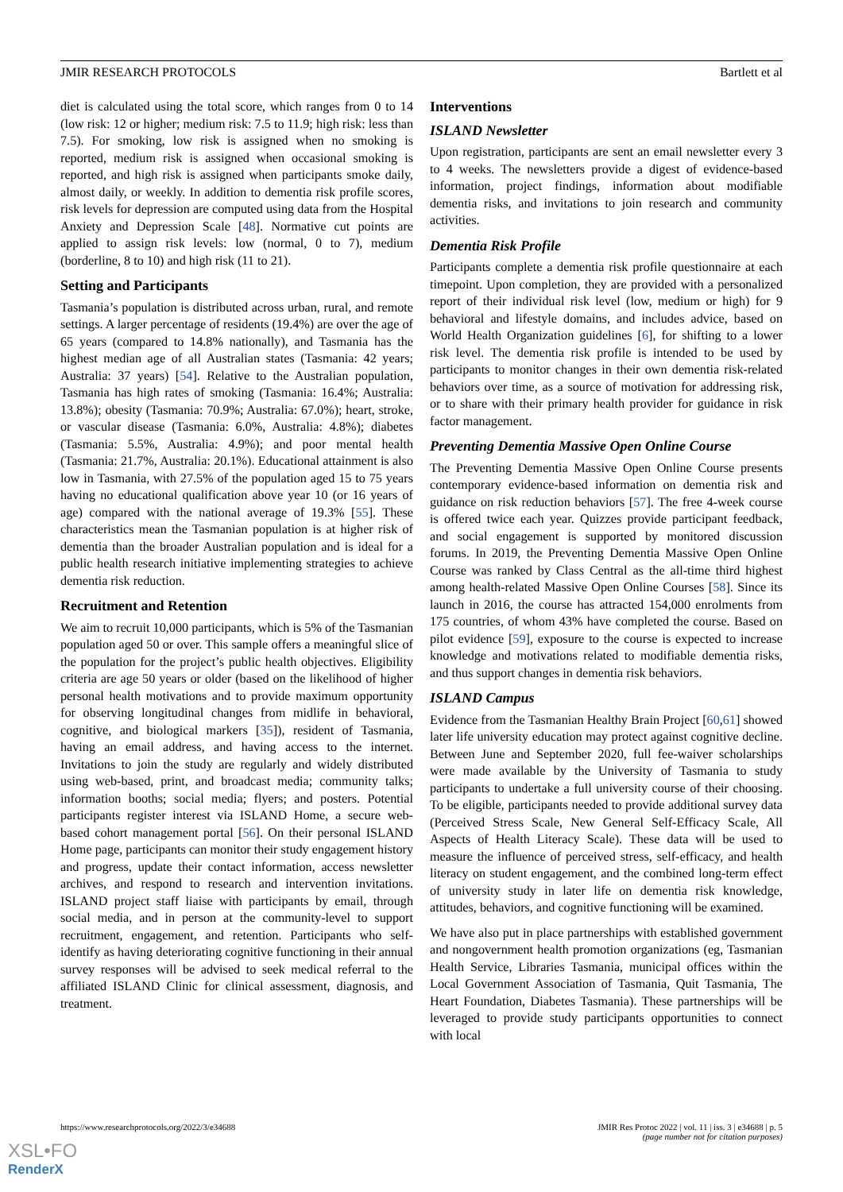JMIR RESEARCH PROTOCOLS Bartlett et al
diet is calculated using the total score, which ranges from 0 to 14 (low risk: 12 or higher; medium risk: 7.5 to 11.9; high risk: less than 7.5). For smoking, low risk is assigned when no smoking is reported, medium risk is assigned when occasional smoking is reported, and high risk is assigned when participants smoke daily, almost daily, or weekly. In addition to dementia risk profile scores, risk levels for depression are computed using data from the Hospital Anxiety and Depression Scale [48]. Normative cut points are applied to assign risk levels: low (normal, 0 to 7), medium (borderline, 8 to 10) and high risk (11 to 21).
Setting and Participants
Tasmania’s population is distributed across urban, rural, and remote settings. A larger percentage of residents (19.4%) are over the age of 65 years (compared to 14.8% nationally), and Tasmania has the highest median age of all Australian states (Tasmania: 42 years; Australia: 37 years) [54]. Relative to the Australian population, Tasmania has high rates of smoking (Tasmania: 16.4%; Australia: 13.8%); obesity (Tasmania: 70.9%; Australia: 67.0%); heart, stroke, or vascular disease (Tasmania: 6.0%, Australia: 4.8%); diabetes (Tasmania: 5.5%, Australia: 4.9%); and poor mental health (Tasmania: 21.7%, Australia: 20.1%). Educational attainment is also low in Tasmania, with 27.5% of the population aged 15 to 75 years having no educational qualification above year 10 (or 16 years of age) compared with the national average of 19.3% [55]. These characteristics mean the Tasmanian population is at higher risk of dementia than the broader Australian population and is ideal for a public health research initiative implementing strategies to achieve dementia risk reduction.
Recruitment and Retention
We aim to recruit 10,000 participants, which is 5% of the Tasmanian population aged 50 or over. This sample offers a meaningful slice of the population for the project’s public health objectives. Eligibility criteria are age 50 years or older (based on the likelihood of higher personal health motivations and to provide maximum opportunity for observing longitudinal changes from midlife in behavioral, cognitive, and biological markers [35]), resident of Tasmania, having an email address, and having access to the internet. Invitations to join the study are regularly and widely distributed using web-based, print, and broadcast media; community talks; information booths; social media; flyers; and posters. Potential participants register interest via ISLAND Home, a secure web-based cohort management portal [56]. On their personal ISLAND Home page, participants can monitor their study engagement history and progress, update their contact information, access newsletter archives, and respond to research and intervention invitations. ISLAND project staff liaise with participants by email, through social media, and in person at the community-level to support recruitment, engagement, and retention. Participants who self-identify as having deteriorating cognitive functioning in their annual survey responses will be advised to seek medical referral to the affiliated ISLAND Clinic for clinical assessment, diagnosis, and treatment.
Interventions
ISLAND Newsletter
Upon registration, participants are sent an email newsletter every 3 to 4 weeks. The newsletters provide a digest of evidence-based information, project findings, information about modifiable dementia risks, and invitations to join research and community activities.
Dementia Risk Profile
Participants complete a dementia risk profile questionnaire at each timepoint. Upon completion, they are provided with a personalized report of their individual risk level (low, medium or high) for 9 behavioral and lifestyle domains, and includes advice, based on World Health Organization guidelines [6], for shifting to a lower risk level. The dementia risk profile is intended to be used by participants to monitor changes in their own dementia risk-related behaviors over time, as a source of motivation for addressing risk, or to share with their primary health provider for guidance in risk factor management.
Preventing Dementia Massive Open Online Course
The Preventing Dementia Massive Open Online Course presents contemporary evidence-based information on dementia risk and guidance on risk reduction behaviors [57]. The free 4-week course is offered twice each year. Quizzes provide participant feedback, and social engagement is supported by monitored discussion forums. In 2019, the Preventing Dementia Massive Open Online Course was ranked by Class Central as the all-time third highest among health-related Massive Open Online Courses [58]. Since its launch in 2016, the course has attracted 154,000 enrolments from 175 countries, of whom 43% have completed the course. Based on pilot evidence [59], exposure to the course is expected to increase knowledge and motivations related to modifiable dementia risks, and thus support changes in dementia risk behaviors.
ISLAND Campus
Evidence from the Tasmanian Healthy Brain Project [60,61] showed later life university education may protect against cognitive decline. Between June and September 2020, full fee-waiver scholarships were made available by the University of Tasmania to study participants to undertake a full university course of their choosing. To be eligible, participants needed to provide additional survey data (Perceived Stress Scale, New General Self-Efficacy Scale, All Aspects of Health Literacy Scale). These data will be used to measure the influence of perceived stress, self-efficacy, and health literacy on student engagement, and the combined long-term effect of university study in later life on dementia risk knowledge, attitudes, behaviors, and cognitive functioning will be examined.
We have also put in place partnerships with established government and nongovernment health promotion organizations (eg, Tasmanian Health Service, Libraries Tasmania, municipal offices within the Local Government Association of Tasmania, Quit Tasmania, The Heart Foundation, Diabetes Tasmania). These partnerships will be leveraged to provide study participants opportunities to connect with local
https://www.researchprotocols.org/2022/3/e34688 JMIR Res Protoc 2022 | vol. 11 | iss. 3 | e34688 | p. 5
(page number not for citation purposes)
XSL•FO
RenderX